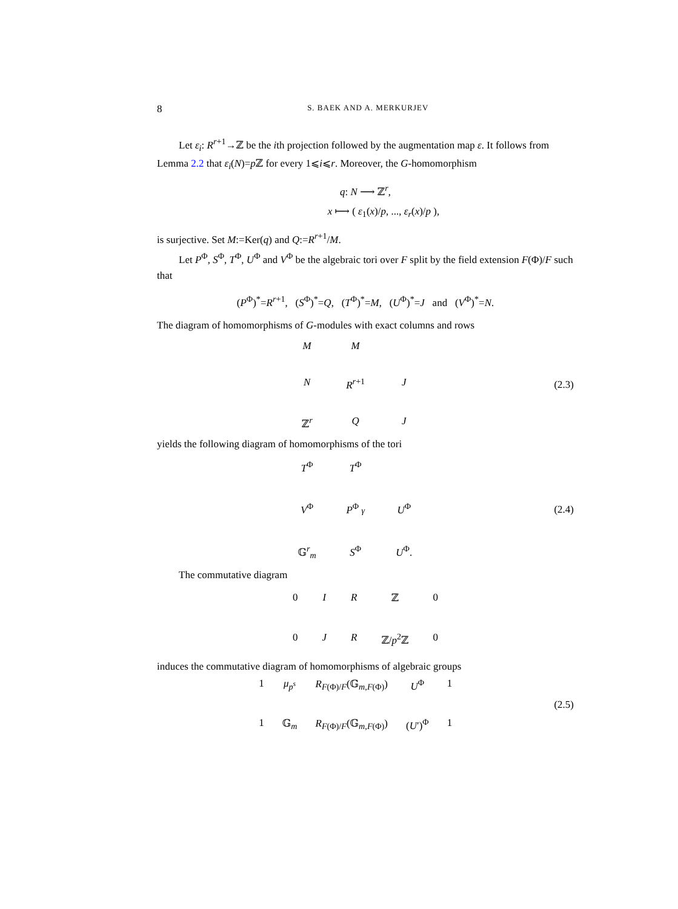8 S. BAEK AND A. MERKURJEV
Let ε<sub>i</sub>: R<sup>r+1</sup>→ℤ be the ith projection followed by the augmentation map ε. It follows from Lemma 2.2 that ε<sub>i</sub>(N)=p ℤ for every 1⩽i⩽r. Moreover, the G-homomorphism
q: N ⟶ ℤ<sup>r</sup>,
x ⟼ ( ε<sub>1</sub>(x)/p, ..., ε<sub>r</sub>(x)/p ),
is surjective. Set M:=Ker(q) and Q:=R<sup>r+1</sup>/M.
Let P<sup>Φ</sup>, S<sup>Φ</sup>, T<sup>Φ</sup>, U<sup>Φ</sup> and V<sup>Φ</sup> be the algebraic tori over F split by the field extension F(Φ)/F such that
(P<sup>Φ</sup>)<sup>*</sup>=R<sup>r+1</sup>, (S<sup>Φ</sup>)<sup>*</sup>=Q, (T<sup>Φ</sup>)<sup>*</sup>=M, (U<sup>Φ</sup>)<sup>*</sup>=J and (V<sup>Φ</sup>)<sup>*</sup>=N.
The diagram of homomorphisms of G-modules with exact columns and rows
M M N R<sup>r+1</sup> J ℤ<sup>r</sup> Q J (2.3)
yields the following diagram of homomorphisms of the tori
T<sup>Φ</sup> T<sup>Φ</sup> V<sup>Φ</sup> P<sup>Φ</sup> γ U<sup>Φ</sup> 𝔾<sup>r</sup><sub>m</sub> S<sup>Φ</sup> U<sup>Φ</sup>. (2.4)
The commutative diagram
0 I R ℤ 0 0 J R ℤ/p<sup>2</sup>ℤ 0
induces the commutative diagram of homomorphisms of algebraic groups
1 μ<sub>p<sup>s</sup></sub> R<sub>F(Φ)/F</sub>(𝔾<sub>m,F(Φ)</sub>) U<sup>Φ</sup> 1 1 𝔾<sub>m</sub> R<sub>F(Φ)/F</sub>(𝔾<sub>m,F(Φ)</sub>) (U′)<sup>Φ</sup> 1
(2.5)